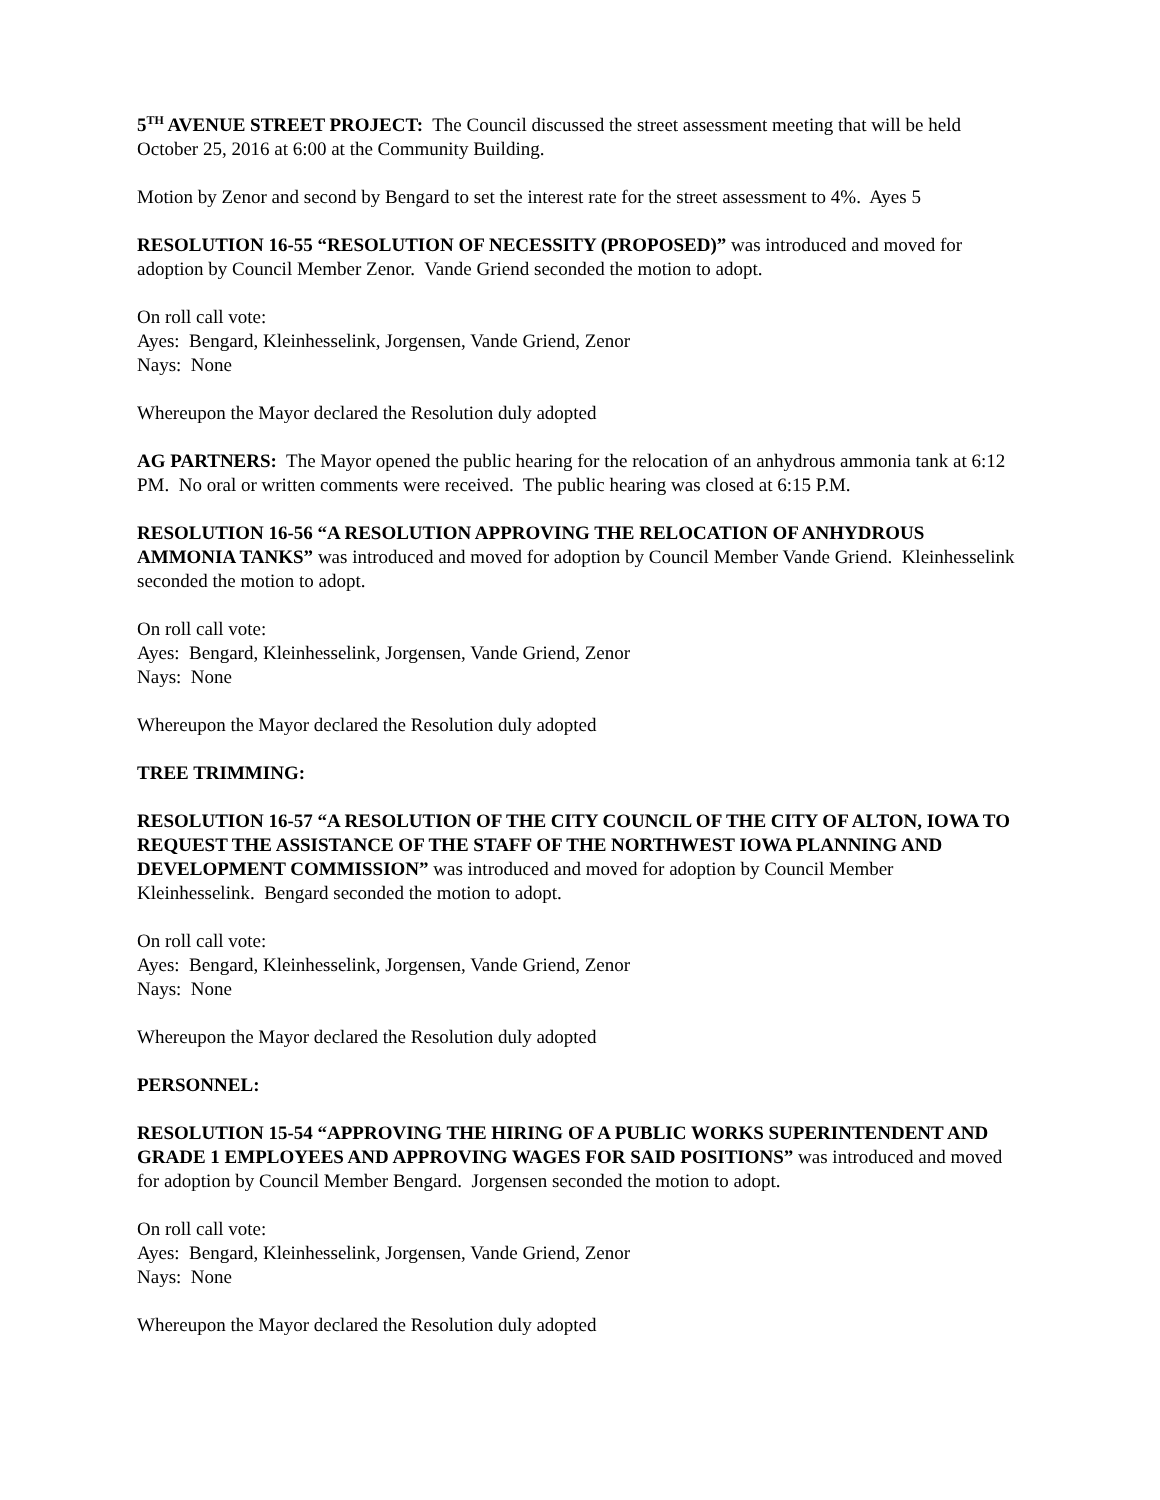5<sup>TH</sup> AVENUE STREET PROJECT: The Council discussed the street assessment meeting that will be held October 25, 2016 at 6:00 at the Community Building.
Motion by Zenor and second by Bengard to set the interest rate for the street assessment to 4%. Ayes 5
RESOLUTION 16-55 “RESOLUTION OF NECESSITY (PROPOSED)” was introduced and moved for adoption by Council Member Zenor. Vande Griend seconded the motion to adopt.
On roll call vote:
Ayes: Bengard, Kleinhesselink, Jorgensen, Vande Griend, Zenor
Nays: None
Whereupon the Mayor declared the Resolution duly adopted
AG PARTNERS: The Mayor opened the public hearing for the relocation of an anhydrous ammonia tank at 6:12 PM. No oral or written comments were received. The public hearing was closed at 6:15 P.M.
RESOLUTION 16-56 “A RESOLUTION APPROVING THE RELOCATION OF ANHYDROUS AMMONIA TANKS” was introduced and moved for adoption by Council Member Vande Griend. Kleinhesselink seconded the motion to adopt.
On roll call vote:
Ayes: Bengard, Kleinhesselink, Jorgensen, Vande Griend, Zenor
Nays: None
Whereupon the Mayor declared the Resolution duly adopted
TREE TRIMMING:
RESOLUTION 16-57 “A RESOLUTION OF THE CITY COUNCIL OF THE CITY OF ALTON, IOWA TO REQUEST THE ASSISTANCE OF THE STAFF OF THE NORTHWEST IOWA PLANNING AND DEVELOPMENT COMMISSION” was introduced and moved for adoption by Council Member Kleinhesselink. Bengard seconded the motion to adopt.
On roll call vote:
Ayes: Bengard, Kleinhesselink, Jorgensen, Vande Griend, Zenor
Nays: None
Whereupon the Mayor declared the Resolution duly adopted
PERSONNEL:
RESOLUTION 15-54 “APPROVING THE HIRING OF A PUBLIC WORKS SUPERINTENDENT AND GRADE 1 EMPLOYEES AND APPROVING WAGES FOR SAID POSITIONS” was introduced and moved for adoption by Council Member Bengard. Jorgensen seconded the motion to adopt.
On roll call vote:
Ayes: Bengard, Kleinhesselink, Jorgensen, Vande Griend, Zenor
Nays: None
Whereupon the Mayor declared the Resolution duly adopted